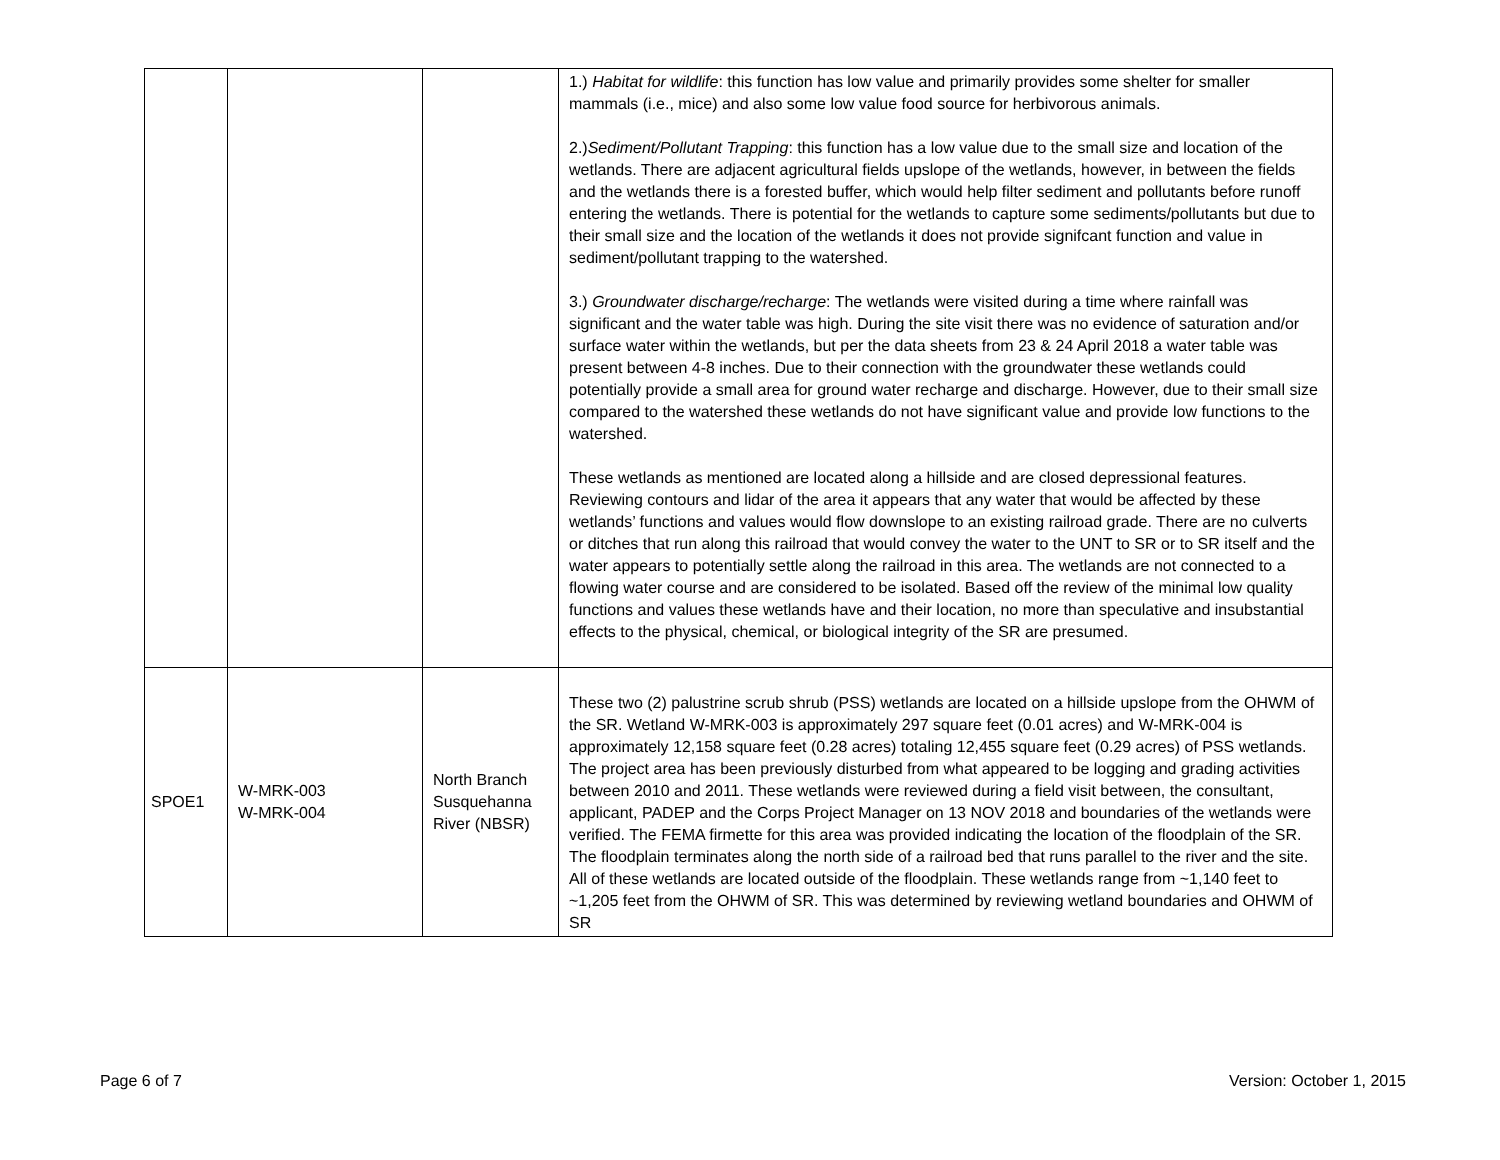| | | | 1.) Habitat for wildlife : this function has low value and primarily provides some shelter for smaller mammals (i.e., mice) and also some low value food source for herbivorous animals. 2.) Sediment/Pollutant Trapping : this function has a low value due to the small size and location of the wetlands. There are adjacent agricultural fields upslope of the wetlands, however, in between the fields and the wetlands there is a forested buffer, which would help filter sediment and pollutants before runoff entering the wetlands. There is potential for the wetlands to capture some sediments/pollutants but due to their small size and the location of the wetlands it does not provide signifcant function and value in sediment/pollutant trapping to the watershed. 3.) Groundwater discharge/recharge : The wetlands were visited during a time where rainfall was significant and the water table was high. During the site visit there was no evidence of saturation and/or surface water within the wetlands, but per the data sheets from 23 & 24 April 2018 a water table was present between 4-8 inches. Due to their connection with the groundwater these wetlands could potentially provide a small area for ground water recharge and discharge. However, due to their small size compared to the watershed these wetlands do not have significant value and provide low functions to the watershed. These wetlands as mentioned are located along a hillside and are closed depressional features. Reviewing contours and lidar of the area it appears that any water that would be affected by these wetlands’ functions and values would flow downslope to an existing railroad grade. There are no culverts or ditches that run along this railroad that would convey the water to the UNT to SR or to SR itself and the water appears to potentially settle along the railroad in this area. The wetlands are not connected to a flowing water course and are considered to be isolated. Based off the review of the minimal low quality functions and values these wetlands have and their location, no more than speculative and insubstantial effects to the physical, chemical, or biological integrity of the SR are presumed. |
| SPOE1 | W-MRK-003 W-MRK-004 | North Branch Susquehanna River (NBSR) | These two (2) palustrine scrub shrub (PSS) wetlands are located on a hillside upslope from the OHWM of the SR. Wetland W-MRK-003 is approximately 297 square feet (0.01 acres) and W-MRK-004 is approximately 12,158 square feet (0.28 acres) totaling 12,455 square feet (0.29 acres) of PSS wetlands. The project area has been previously disturbed from what appeared to be logging and grading activities between 2010 and 2011. These wetlands were reviewed during a field visit between, the consultant, applicant, PADEP and the Corps Project Manager on 13 NOV 2018 and boundaries of the wetlands were verified. The FEMA firmette for this area was provided indicating the location of the floodplain of the SR. The floodplain terminates along the north side of a railroad bed that runs parallel to the river and the site. All of these wetlands are located outside of the floodplain. These wetlands range from ~1,140 feet to ~1,205 feet from the OHWM of SR. This was determined by reviewing wetland boundaries and OHWM of SR |
Page 6 of 7 Version: October 1, 2015